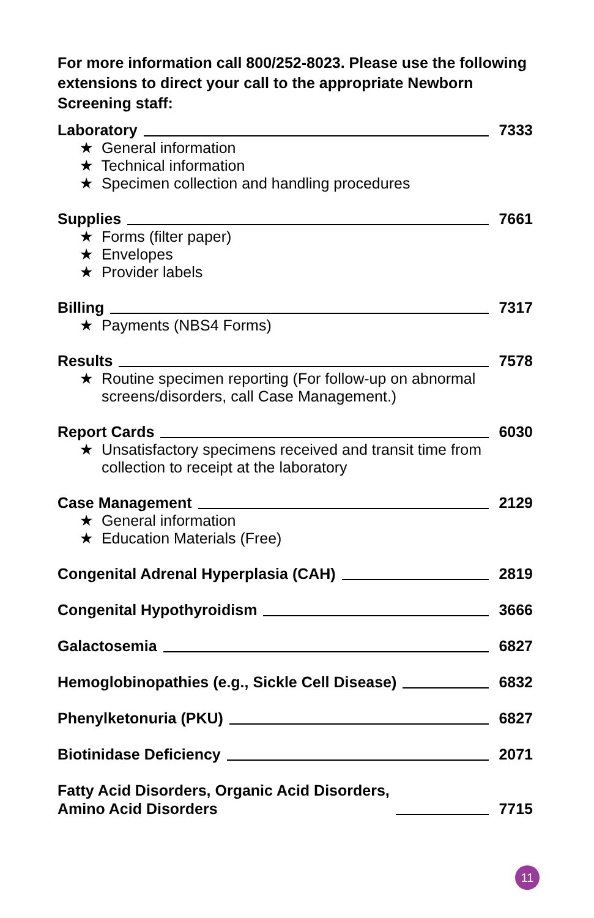For more information call 800/252-8023. Please use the following extensions to direct your call to the appropriate Newborn Screening staff:
Laboratory 7333
★ General information
★ Technical information
★ Specimen collection and handling procedures
Supplies 7661
★ Forms (filter paper)
★ Envelopes
★ Provider labels
Billing 7317
★ Payments (NBS4 Forms)
Results 7578
★ Routine specimen reporting (For follow-up on abnormal screens/disorders, call Case Management.)
Report Cards 6030
★ Unsatisfactory specimens received and transit time from collection to receipt at the laboratory
Case Management 2129
★ General information
★ Education Materials (Free)
Congenital Adrenal Hyperplasia (CAH) 2819
Congenital Hypothyroidism 3666
Galactosemia 6827
Hemoglobinopathies (e.g., Sickle Cell Disease) 6832
Phenylketonuria (PKU) 6827
Biotinidase Deficiency 2071
Fatty Acid Disorders, Organic Acid Disorders,
Amino Acid Disorders 7715
11